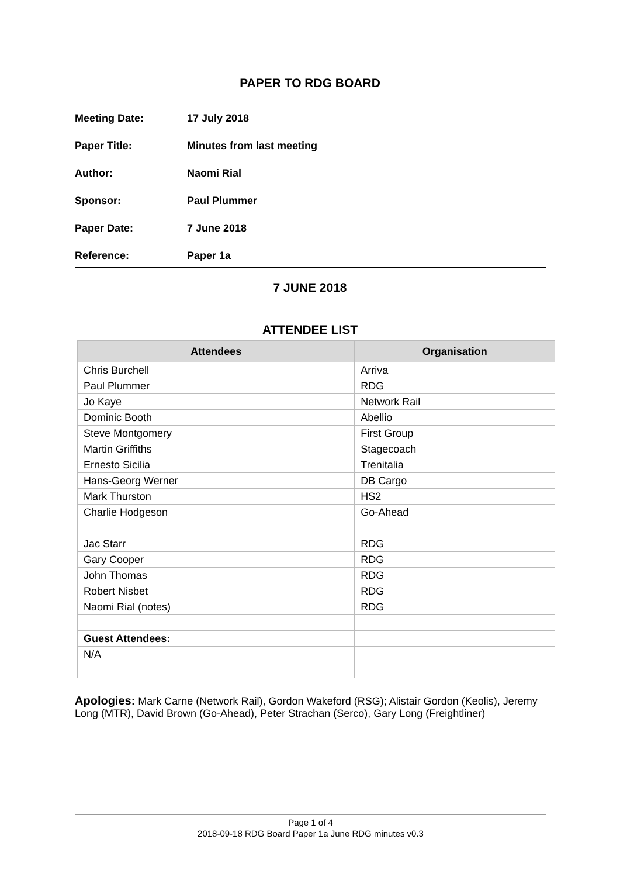PAPER TO RDG BOARD
Meeting Date: 17 July 2018
Paper Title: Minutes from last meeting
Author: Naomi Rial
Sponsor: Paul Plummer
Paper Date: 7 June 2018
Reference: Paper 1a
7 JUNE 2018
ATTENDEE LIST
| Attendees | Organisation |
| --- | --- |
| Chris Burchell | Arriva |
| Paul Plummer | RDG |
| Jo Kaye | Network Rail |
| Dominic Booth | Abellio |
| Steve Montgomery | First Group |
| Martin Griffiths | Stagecoach |
| Ernesto Sicilia | Trenitalia |
| Hans-Georg Werner | DB Cargo |
| Mark Thurston | HS2 |
| Charlie Hodgeson | Go-Ahead |
| Jac Starr | RDG |
| Gary Cooper | RDG |
| John Thomas | RDG |
| Robert Nisbet | RDG |
| Naomi Rial (notes) | RDG |
| Guest Attendees: | |
| N/A | |
Apologies: Mark Carne (Network Rail), Gordon Wakeford (RSG); Alistair Gordon (Keolis), Jeremy Long (MTR), David Brown (Go-Ahead), Peter Strachan (Serco), Gary Long (Freightliner)
Page 1 of 4
2018-09-18 RDG Board Paper 1a June RDG minutes v0.3